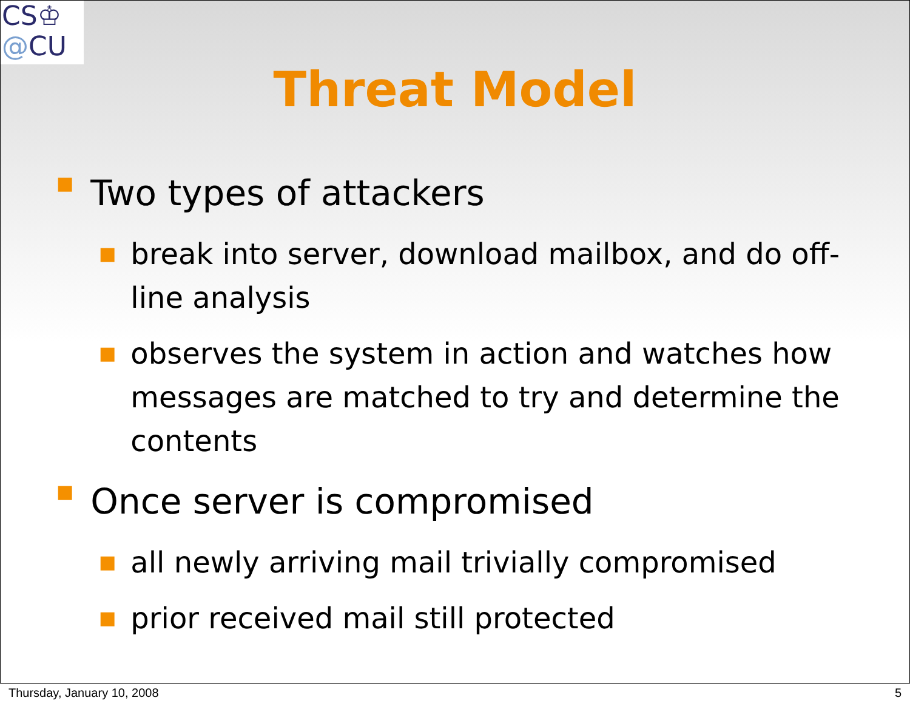CS♔
@CU
Threat Model
■ Two types of attackers
■ break into server, download mailbox, and do off-line analysis
■ observes the system in action and watches how messages are matched to try and determine the contents
■ Once server is compromised
■ all newly arriving mail trivially compromised
■ prior received mail still protected
Thursday, January 10, 2008 5